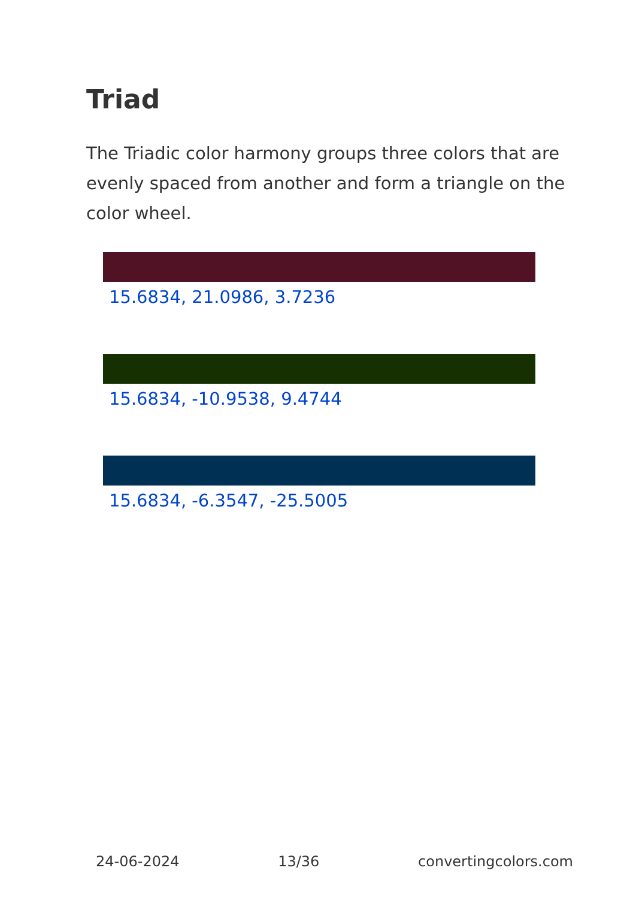Triad
The Triadic color harmony groups three colors that are evenly spaced from another and form a triangle on the color wheel.
15.6834, 21.0986, 3.7236
15.6834, -10.9538, 9.4744
15.6834, -6.3547, -25.5005
24-06-2024 13/36 convertingcolors.com